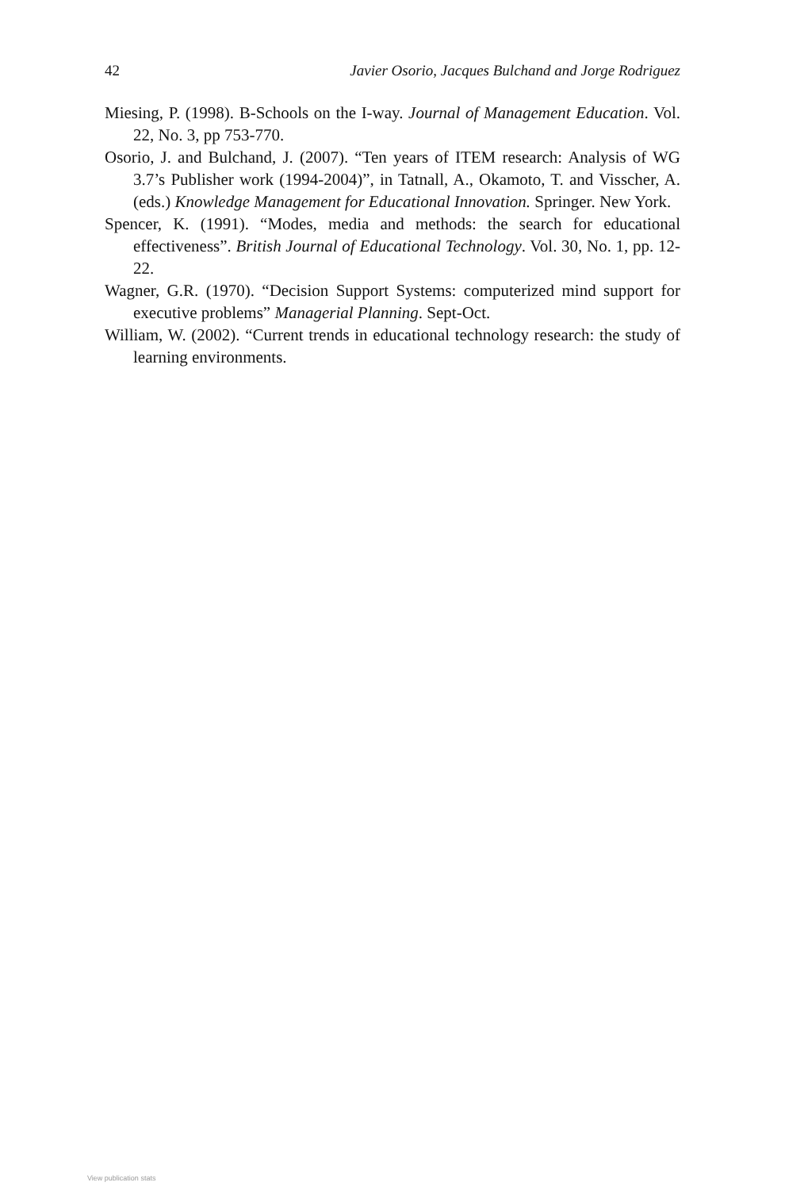42 Javier Osorio, Jacques Bulchand and Jorge Rodriguez
Miesing, P. (1998). B-Schools on the I-way. Journal of Management Education. Vol. 22, No. 3, pp 753-770.
Osorio, J. and Bulchand, J. (2007). “Ten years of ITEM research: Analysis of WG 3.7’s Publisher work (1994-2004)”, in Tatnall, A., Okamoto, T. and Visscher, A. (eds.) Knowledge Management for Educational Innovation. Springer. New York.
Spencer, K. (1991). “Modes, media and methods: the search for educational effectiveness”. British Journal of Educational Technology. Vol. 30, No. 1, pp. 12-22.
Wagner, G.R. (1970). “Decision Support Systems: computerized mind support for executive problems” Managerial Planning. Sept-Oct.
William, W. (2002). “Current trends in educational technology research: the study of learning environments.
View publication stats